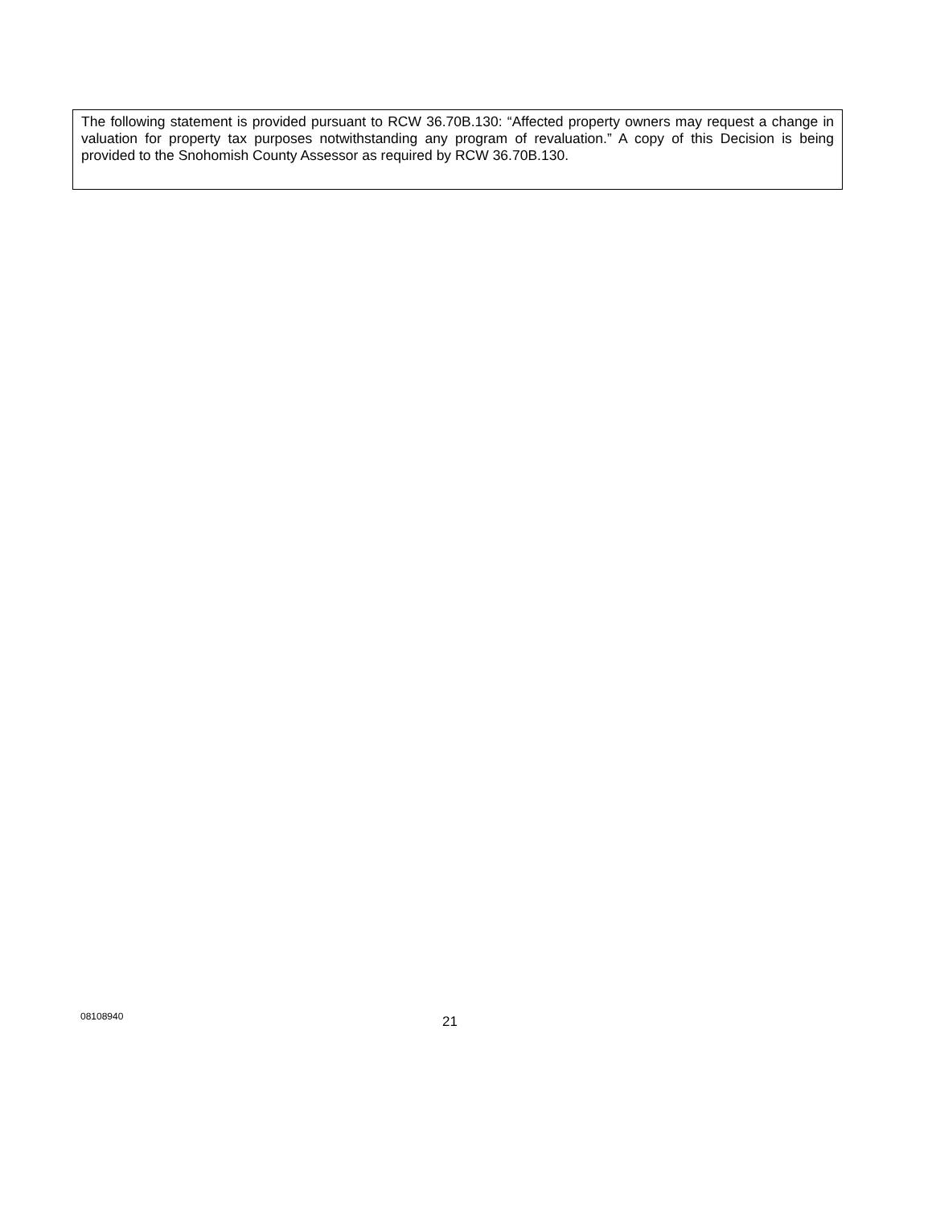The following statement is provided pursuant to RCW 36.70B.130: “Affected property owners may request a change in valuation for property tax purposes notwithstanding any program of revaluation.” A copy of this Decision is being provided to the Snohomish County Assessor as required by RCW 36.70B.130.
08108940
21